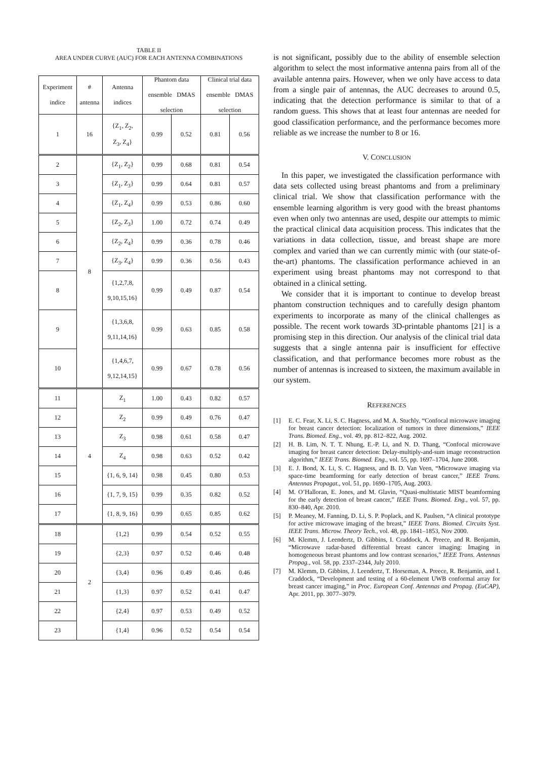TABLE II
AREA UNDER CURVE (AUC) FOR EACH ANTENNA COMBINATIONS
| Experiment indice | # antenna | Antenna indices | Phantom data ensemble DMAS selection | | Clinical trial data ensemble DMAS selection | |
| --- | --- | --- | --- | --- | --- | --- |
| 1 | 16 | {Z<sub>1</sub>, Z<sub>2</sub>, Z<sub>3</sub>, Z<sub>4</sub>} | 0.99 | 0.52 | 0.81 | 0.56 |
| 2 | 8 | {Z<sub>1</sub>, Z<sub>2</sub>} | 0.99 | 0.68 | 0.81 | 0.54 |
| 3 | | {Z<sub>1</sub>, Z<sub>3</sub>} | 0.99 | 0.64 | 0.81 | 0.57 |
| 4 | | {Z<sub>1</sub>, Z<sub>4</sub>} | 0.99 | 0.53 | 0.86 | 0.60 |
| 5 | | {Z<sub>2</sub>, Z<sub>3</sub>} | 1.00 | 0.72 | 0.74 | 0.49 |
| 6 | | {Z<sub>2</sub>, Z<sub>4</sub>} | 0.99 | 0.36 | 0.78 | 0.46 |
| 7 | | {Z<sub>3</sub>, Z<sub>4</sub>} | 0.99 | 0.36 | 0.56 | 0.43 |
| 8 | | {1,2,7,8, 9,10,15,16} | 0.99 | 0.49 | 0.87 | 0.54 |
| 9 | | {1,3,6,8, 9,11,14,16} | 0.99 | 0.63 | 0.85 | 0.58 |
| 10 | | {1,4,6,7, 9,12,14,15} | 0.99 | 0.67 | 0.78 | 0.56 |
| 11 | 4 | Z<sub>1</sub> | 1.00 | 0.43 | 0.82 | 0.57 |
| 12 | | Z<sub>2</sub> | 0.99 | 0.49 | 0.76 | 0.47 |
| 13 | | Z<sub>3</sub> | 0.98 | 0.61 | 0.58 | 0.47 |
| 14 | | Z<sub>4</sub> | 0.98 | 0.63 | 0.52 | 0.42 |
| 15 | | {1, 6, 9, 14} | 0.98 | 0.45 | 0.80 | 0.53 |
| 16 | | {1, 7, 9, 15} | 0.99 | 0.35 | 0.82 | 0.52 |
| 17 | | {1, 8, 9, 16} | 0.99 | 0.65 | 0.85 | 0.62 |
| 18 | 2 | {1,2} | 0.99 | 0.54 | 0.52 | 0.55 |
| 19 | | {2,3} | 0.97 | 0.52 | 0.46 | 0.48 |
| 20 | | {3,4} | 0.96 | 0.49 | 0.46 | 0.46 |
| 21 | | {1,3} | 0.97 | 0.52 | 0.41 | 0.47 |
| 22 | | {2,4} | 0.97 | 0.53 | 0.49 | 0.52 |
| 23 | | {1,4} | 0.96 | 0.52 | 0.54 | 0.54 |
is not significant, possibly due to the ability of ensemble selection algorithm to select the most informative antenna pairs from all of the available antenna pairs. However, when we only have access to data from a single pair of antennas, the AUC decreases to around 0.5, indicating that the detection performance is similar to that of a random guess. This shows that at least four antennas are needed for good classification performance, and the performance becomes more reliable as we increase the number to 8 or 16.
V. CONCLUSION
In this paper, we investigated the classification performance with data sets collected using breast phantoms and from a preliminary clinical trial. We show that classification performance with the ensemble learning algorithm is very good with the breast phantoms even when only two antennas are used, despite our attempts to mimic the practical clinical data acquisition process. This indicates that the variations in data collection, tissue, and breast shape are more complex and varied than we can currently mimic with (our state-of-the-art) phantoms. The classification performance achieved in an experiment using breast phantoms may not correspond to that obtained in a clinical setting.
We consider that it is important to continue to develop breast phantom construction techniques and to carefully design phantom experiments to incorporate as many of the clinical challenges as possible. The recent work towards 3D-printable phantoms [21] is a promising step in this direction. Our analysis of the clinical trial data suggests that a single antenna pair is insufficient for effective classification, and that performance becomes more robust as the number of antennas is increased to sixteen, the maximum available in our system.
REFERENCES
[1] E. C. Fear, X. Li, S. C. Hagness, and M. A. Stuchly, “Confocal microwave imaging for breast cancer detection: localization of tumors in three dimensions,” IEEE Trans. Biomed. Eng., vol. 49, pp. 812–822, Aug. 2002.
[2] H. B. Lim, N. T. T. Nhung, E.-P. Li, and N. D. Thang, “Confocal microwave imaging for breast cancer detection: Delay-multiply-and-sum image reconstruction algorithm,” IEEE Trans. Biomed. Eng., vol. 55, pp. 1697–1704, June 2008.
[3] E. J. Bond, X. Li, S. C. Hagness, and B. D. Van Veen, “Microwave imaging via space-time beamforming for early detection of breast cancer,” IEEE Trans. Antennas Propagat., vol. 51, pp. 1690–1705, Aug. 2003.
[4] M. O’Halloran, E. Jones, and M. Glavin, “Quasi-multistatic MIST beamforming for the early detection of breast cancer,” IEEE Trans. Biomed. Eng., vol. 57, pp. 830–840, Apr. 2010.
[5] P. Meaney, M. Fanning, D. Li, S. P. Poplack, and K. Paulsen, “A clinical prototype for active microwave imaging of the breast,” IEEE Trans. Biomed. Circuits Syst. IEEE Trans. Microw. Theory Tech., vol. 48, pp. 1841–1853, Nov 2000.
[6] M. Klemm, J. Leendertz, D. Gibbins, I. Craddock, A. Preece, and R. Benjamin, “Microwave radar-based differential breast cancer imaging: Imaging in homogeneous breast phantoms and low contrast scenarios,” IEEE Trans. Antennas Propag., vol. 58, pp. 2337–2344, July 2010.
[7] M. Klemm, D. Gibbins, J. Leendertz, T. Horseman, A. Preece, R. Benjamin, and I. Craddock, “Development and testing of a 60-element UWB conformal array for breast cancer imaging,” in Proc. European Conf. Antennas and Propag. (EuCAP), Apr. 2011, pp. 3077–3079.